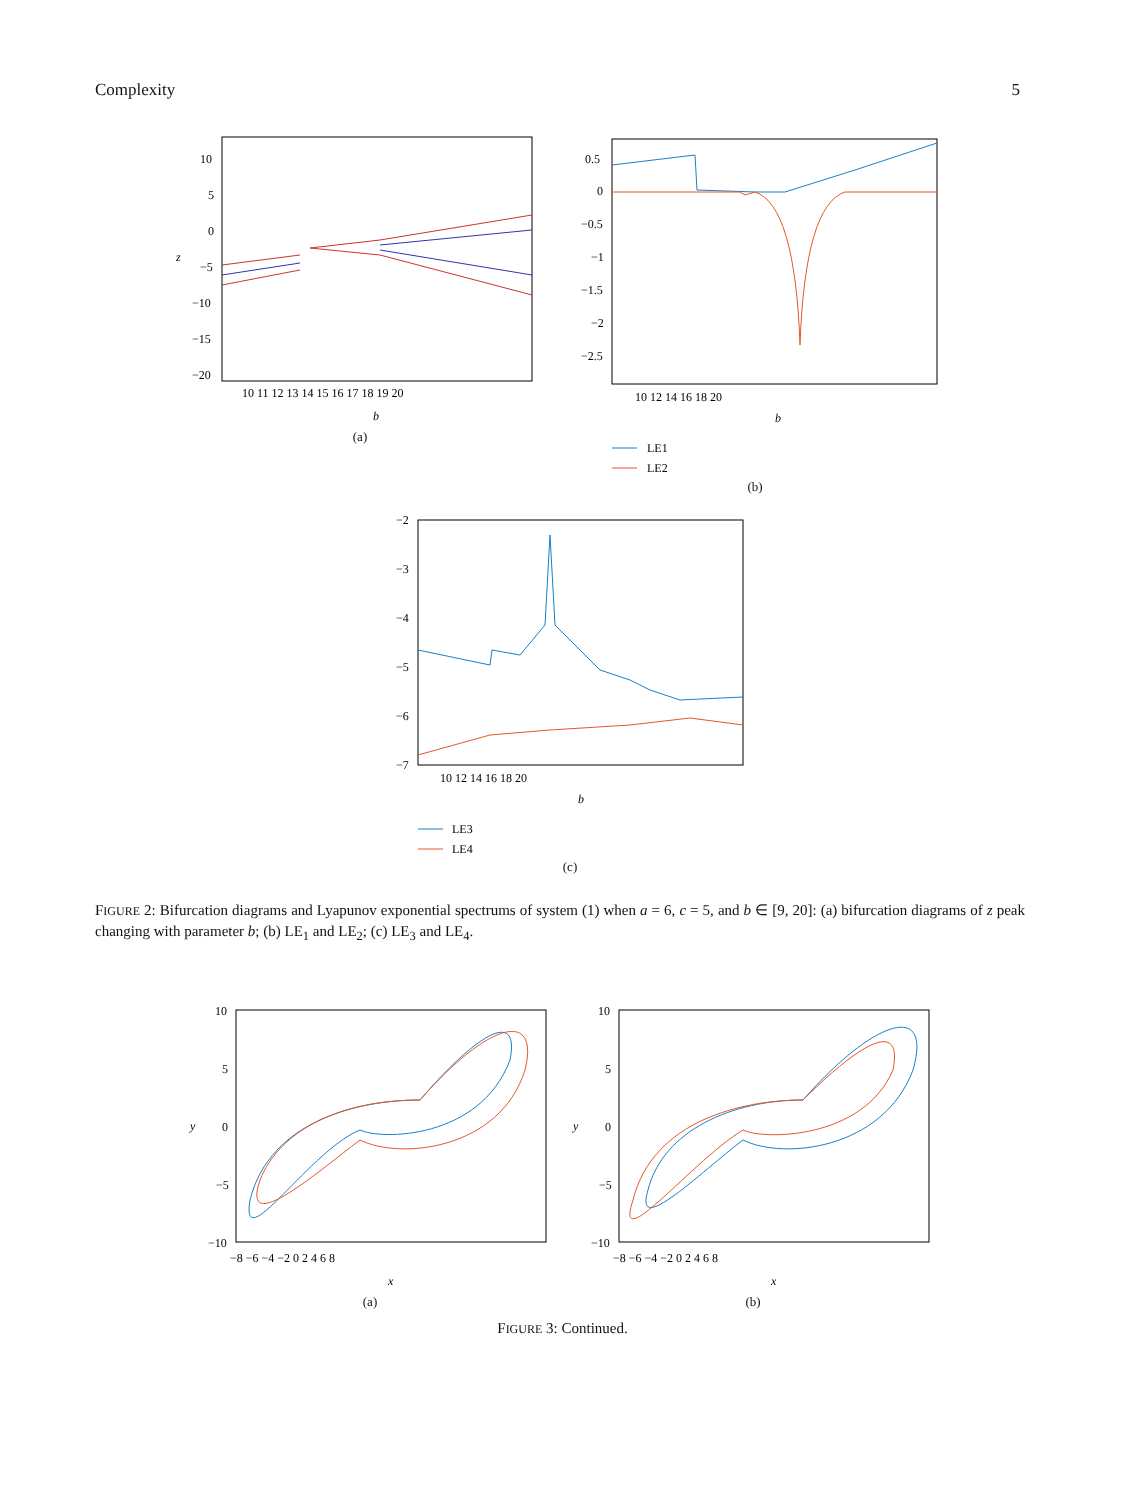Complexity 5
10
5
0
−5
−10
−15
−20
z
10 11 12 13 14 15 16 17 18 19 20
b
(a)
0.5
0
−0.5
−1
−1.5
−2
−2.5
10 12 14 16 18 20
b
LE1
LE2
(b)
−2
−3
−4
−5
−6
−7
10 12 14 16 18 20
b
LE3
LE4
(c)
FIGURE 2: Bifurcation diagrams and Lyapunov exponential spectrums of system (1) when a = 6, c = 5, and b ∈ [9, 20]: (a) bifurcation diagrams of z peak changing with parameter b; (b) LE<sub>1</sub> and LE<sub>2</sub>; (c) LE<sub>3</sub> and LE<sub>4</sub>.
10
5
0
−5
−10
y
−8 −6 −4 −2 0 2 4 6 8
x
(a)
10
5
0
−5
−10
y
−8 −6 −4 −2 0 2 4 6 8
x
(b)
FIGURE 3: Continued.